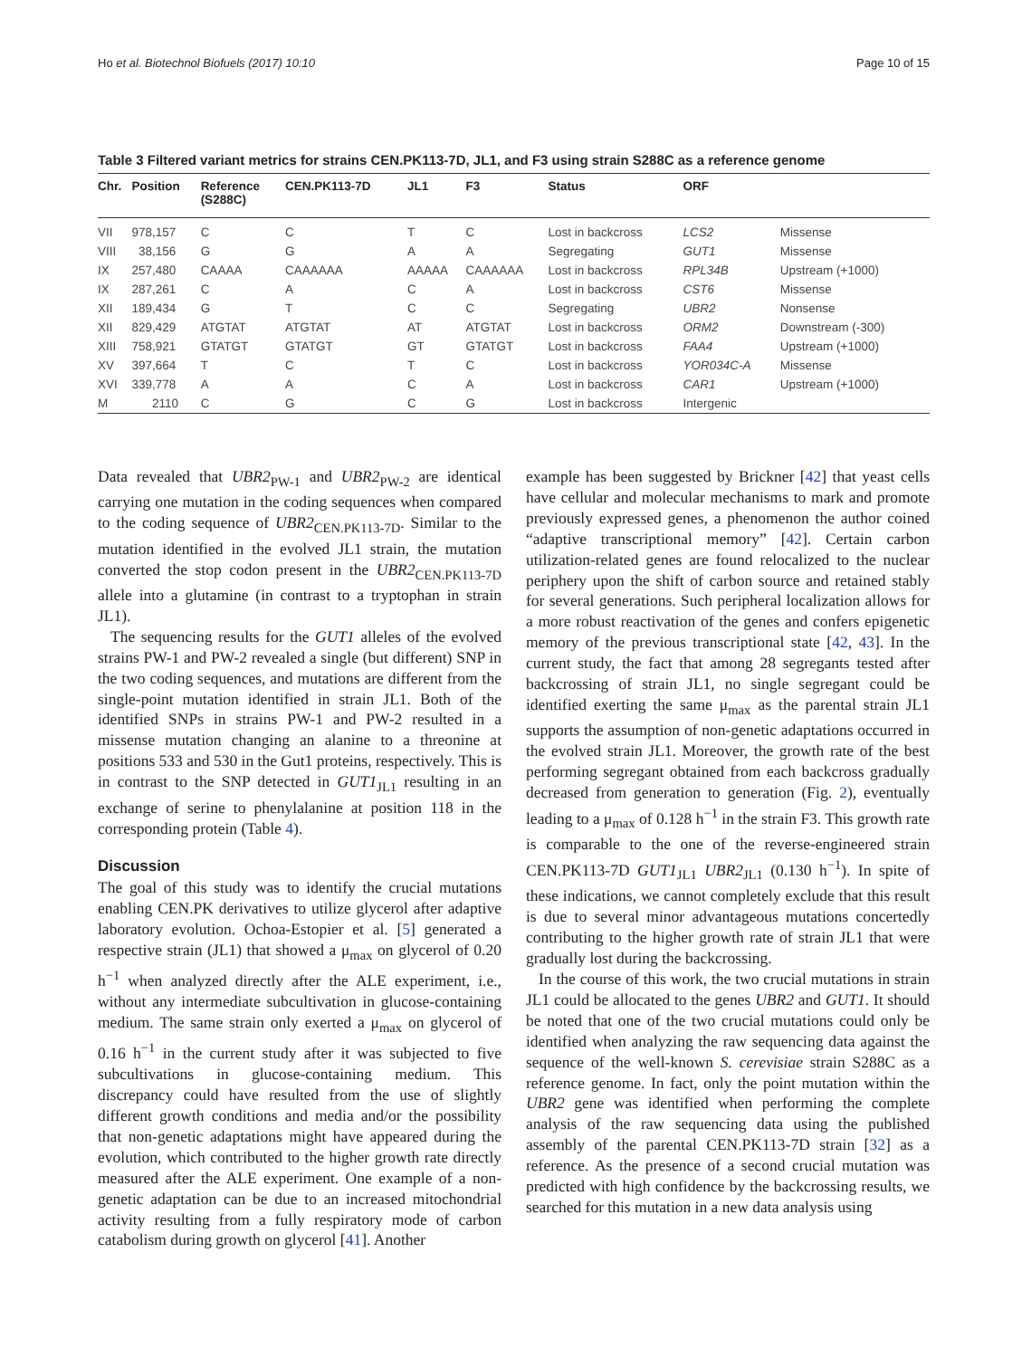Ho et al. Biotechnol Biofuels (2017) 10:10 Page 10 of 15
Table 3 Filtered variant metrics for strains CEN.PK113-7D, JL1, and F3 using strain S288C as a reference genome
| Chr. | Position | Reference (S288C) | CEN.PK113-7D | JL1 | F3 | Status | ORF | |
| --- | --- | --- | --- | --- | --- | --- | --- | --- |
| VII | 978,157 | C | C | T | C | Lost in backcross | LCS2 | Missense |
| VIII | 38,156 | G | G | A | A | Segregating | GUT1 | Missense |
| IX | 257,480 | CAAAA | CAAAAAA | AAAAA | CAAAAAA | Lost in backcross | RPL34B | Upstream (+1000) |
| IX | 287,261 | C | A | C | A | Lost in backcross | CST6 | Missense |
| XII | 189,434 | G | T | C | C | Segregating | UBR2 | Nonsense |
| XII | 829,429 | ATGTAT | ATGTAT | AT | ATGTAT | Lost in backcross | ORM2 | Downstream (-300) |
| XIII | 758,921 | GTATGT | GTATGT | GT | GTATGT | Lost in backcross | FAA4 | Upstream (+1000) |
| XV | 397,664 | T | C | T | C | Lost in backcross | YOR034C-A | Missense |
| XVI | 339,778 | A | A | C | A | Lost in backcross | CAR1 | Upstream (+1000) |
| M | 2110 | C | G | C | G | Lost in backcross | Intergenic | |
Data revealed that UBR2<sub>PW-1</sub> and UBR2<sub>PW-2</sub> are identical carrying one mutation in the coding sequences when compared to the coding sequence of UBR2<sub>CEN.PK113-7D</sub>. Similar to the mutation identified in the evolved JL1 strain, the mutation converted the stop codon present in the UBR2<sub>CEN.PK113-7D</sub> allele into a glutamine (in contrast to a tryptophan in strain JL1).
The sequencing results for the GUT1 alleles of the evolved strains PW-1 and PW-2 revealed a single (but different) SNP in the two coding sequences, and mutations are different from the single-point mutation identified in strain JL1. Both of the identified SNPs in strains PW-1 and PW-2 resulted in a missense mutation changing an alanine to a threonine at positions 533 and 530 in the Gut1 proteins, respectively. This is in contrast to the SNP detected in GUT1<sub>JL1</sub> resulting in an exchange of serine to phenylalanine at position 118 in the corresponding protein (Table 4).
Discussion
The goal of this study was to identify the crucial mutations enabling CEN.PK derivatives to utilize glycerol after adaptive laboratory evolution. Ochoa-Estopier et al. [5] generated a respective strain (JL1) that showed a μ<sub>max</sub> on glycerol of 0.20 h<sup>−1</sup> when analyzed directly after the ALE experiment, i.e., without any intermediate subcultivation in glucose-containing medium. The same strain only exerted a μ<sub>max</sub> on glycerol of 0.16 h<sup>−1</sup> in the current study after it was subjected to five subcultivations in glucose-containing medium. This discrepancy could have resulted from the use of slightly different growth conditions and media and/or the possibility that non-genetic adaptations might have appeared during the evolution, which contributed to the higher growth rate directly measured after the ALE experiment. One example of a non-genetic adaptation can be due to an increased mitochondrial activity resulting from a fully respiratory mode of carbon catabolism during growth on glycerol [41]. Another
example has been suggested by Brickner [42] that yeast cells have cellular and molecular mechanisms to mark and promote previously expressed genes, a phenomenon the author coined “adaptive transcriptional memory” [42]. Certain carbon utilization-related genes are found relocalized to the nuclear periphery upon the shift of carbon source and retained stably for several generations. Such peripheral localization allows for a more robust reactivation of the genes and confers epigenetic memory of the previous transcriptional state [42, 43]. In the current study, the fact that among 28 segregants tested after backcrossing of strain JL1, no single segregant could be identified exerting the same μ<sub>max</sub> as the parental strain JL1 supports the assumption of non-genetic adaptations occurred in the evolved strain JL1. Moreover, the growth rate of the best performing segregant obtained from each backcross gradually decreased from generation to generation (Fig. 2), eventually leading to a μ<sub>max</sub> of 0.128 h<sup>−1</sup> in the strain F3. This growth rate is comparable to the one of the reverse-engineered strain CEN.PK113-7D GUT1<sub>JL1</sub> UBR2<sub>JL1</sub> (0.130 h<sup>−1</sup>). In spite of these indications, we cannot completely exclude that this result is due to several minor advantageous mutations concertedly contributing to the higher growth rate of strain JL1 that were gradually lost during the backcrossing.
In the course of this work, the two crucial mutations in strain JL1 could be allocated to the genes UBR2 and GUT1. It should be noted that one of the two crucial mutations could only be identified when analyzing the raw sequencing data against the sequence of the well-known S. cerevisiae strain S288C as a reference genome. In fact, only the point mutation within the UBR2 gene was identified when performing the complete analysis of the raw sequencing data using the published assembly of the parental CEN.PK113-7D strain [32] as a reference. As the presence of a second crucial mutation was predicted with high confidence by the backcrossing results, we searched for this mutation in a new data analysis using